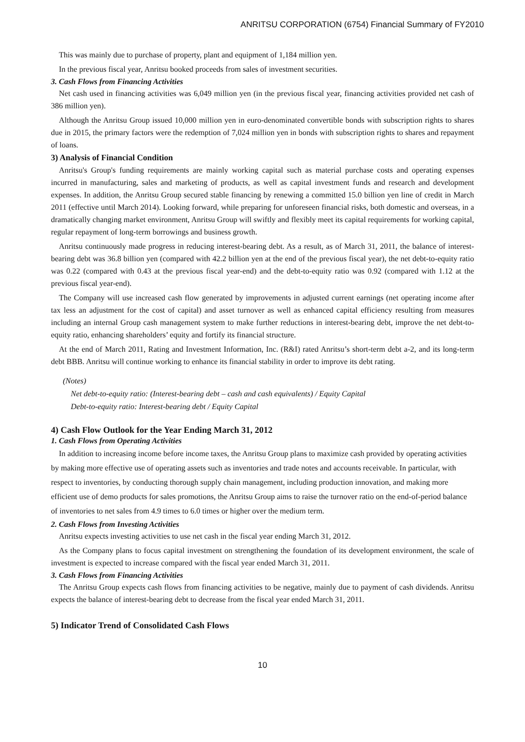ANRITSU CORPORATION (6754) Financial Summary of FY2010
This was mainly due to purchase of property, plant and equipment of 1,184 million yen.
In the previous fiscal year, Anritsu booked proceeds from sales of investment securities.
3. Cash Flows from Financing Activities
Net cash used in financing activities was 6,049 million yen (in the previous fiscal year, financing activities provided net cash of 386 million yen).
Although the Anritsu Group issued 10,000 million yen in euro-denominated convertible bonds with subscription rights to shares due in 2015, the primary factors were the redemption of 7,024 million yen in bonds with subscription rights to shares and repayment of loans.
3) Analysis of Financial Condition
Anritsu's Group's funding requirements are mainly working capital such as material purchase costs and operating expenses incurred in manufacturing, sales and marketing of products, as well as capital investment funds and research and development expenses. In addition, the Anritsu Group secured stable financing by renewing a committed 15.0 billion yen line of credit in March 2011 (effective until March 2014). Looking forward, while preparing for unforeseen financial risks, both domestic and overseas, in a dramatically changing market environment, Anritsu Group will swiftly and flexibly meet its capital requirements for working capital, regular repayment of long-term borrowings and business growth.
Anritsu continuously made progress in reducing interest-bearing debt. As a result, as of March 31, 2011, the balance of interest-bearing debt was 36.8 billion yen (compared with 42.2 billion yen at the end of the previous fiscal year), the net debt-to-equity ratio was 0.22 (compared with 0.43 at the previous fiscal year-end) and the debt-to-equity ratio was 0.92 (compared with 1.12 at the previous fiscal year-end).
The Company will use increased cash flow generated by improvements in adjusted current earnings (net operating income after tax less an adjustment for the cost of capital) and asset turnover as well as enhanced capital efficiency resulting from measures including an internal Group cash management system to make further reductions in interest-bearing debt, improve the net debt-to-equity ratio, enhancing shareholders’ equity and fortify its financial structure.
At the end of March 2011, Rating and Investment Information, Inc. (R&I) rated Anritsu’s short-term debt a-2, and its long-term debt BBB. Anritsu will continue working to enhance its financial stability in order to improve its debt rating.
(Notes)
Net debt-to-equity ratio: (Interest-bearing debt – cash and cash equivalents) / Equity Capital
Debt-to-equity ratio: Interest-bearing debt / Equity Capital
4) Cash Flow Outlook for the Year Ending March 31, 2012
1. Cash Flows from Operating Activities
In addition to increasing income before income taxes, the Anritsu Group plans to maximize cash provided by operating activities by making more effective use of operating assets such as inventories and trade notes and accounts receivable. In particular, with respect to inventories, by conducting thorough supply chain management, including production innovation, and making more efficient use of demo products for sales promotions, the Anritsu Group aims to raise the turnover ratio on the end-of-period balance of inventories to net sales from 4.9 times to 6.0 times or higher over the medium term.
2. Cash Flows from Investing Activities
Anritsu expects investing activities to use net cash in the fiscal year ending March 31, 2012.
As the Company plans to focus capital investment on strengthening the foundation of its development environment, the scale of investment is expected to increase compared with the fiscal year ended March 31, 2011.
3. Cash Flows from Financing Activities
The Anritsu Group expects cash flows from financing activities to be negative, mainly due to payment of cash dividends. Anritsu expects the balance of interest-bearing debt to decrease from the fiscal year ended March 31, 2011.
5) Indicator Trend of Consolidated Cash Flows
10